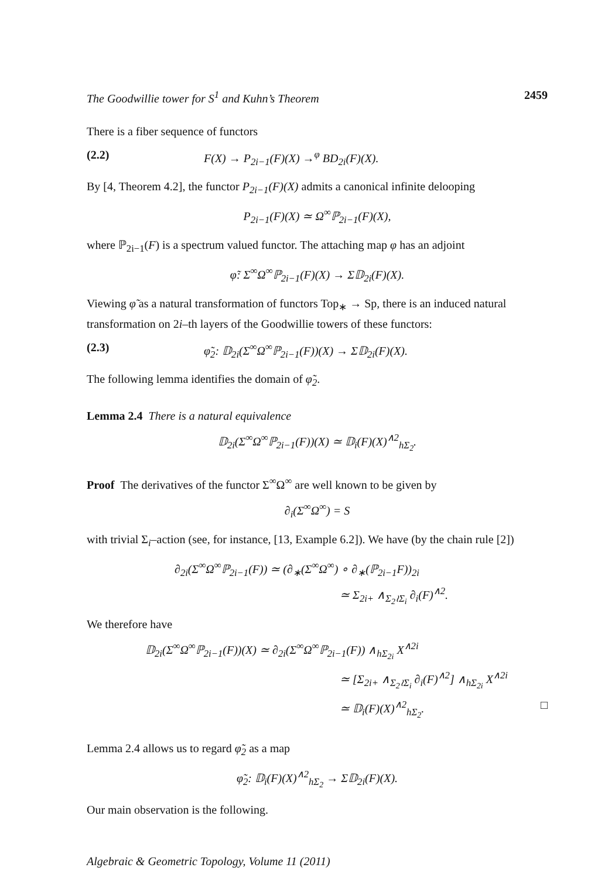The Goodwillie tower for S<sup>1</sup> and Kuhn’s Theorem 2459
There is a fiber sequence of functors
(2.2) F(X) → P<sub>2i−1</sub>(F)(X) →<sup>φ</sup> BD<sub>2i</sub>(F)(X).
By [4, Theorem 4.2], the functor P<sub>2i−1</sub>(F)(X) admits a canonical infinite delooping
P<sub>2i−1</sub>(F)(X) ≃ Ω<sup>∞</sup>ℙ<sub>2i−1</sub>(F)(X),
where ℙ<sub>2i−1</sub>(F) is a spectrum valued functor. The attaching map φ has an adjoint
φ̃: Σ<sup>∞</sup>Ω<sup>∞</sup>ℙ<sub>2i−1</sub>(F)(X) → Σ𝔻<sub>2i</sub>(F)(X).
Viewing φ̃ as a natural transformation of functors Top<sub>∗</sub> → Sp, there is an induced natural transformation on 2i–th layers of the Goodwillie towers of these functors:
(2.3) φ̃<sub>2</sub>: 𝔻<sub>2i</sub>(Σ<sup>∞</sup>Ω<sup>∞</sup>ℙ<sub>2i−1</sub>(F))(X) → Σ𝔻<sub>2i</sub>(F)(X).
The following lemma identifies the domain of φ̃<sub>2</sub>.
Lemma 2.4 There is a natural equivalence
𝔻<sub>2i</sub>(Σ<sup>∞</sup>Ω<sup>∞</sup>ℙ<sub>2i−1</sub>(F))(X) ≃ 𝔻<sub>i</sub>(F)(X)<sup>∧2</sup><sub>hΣ<sub>2</sub></sub>.
Proof The derivatives of the functor Σ<sup>∞</sup>Ω<sup>∞</sup> are well known to be given by
∂<sub>i</sub>(Σ<sup>∞</sup>Ω<sup>∞</sup>) = S
with trivial Σ<sub>i</sub>–action (see, for instance, [13, Example 6.2]). We have (by the chain rule [2])
∂<sub>2i</sub>(Σ<sup>∞</sup>Ω<sup>∞</sup>ℙ<sub>2i−1</sub>(F)) ≃ (∂<sub>∗</sub>(Σ<sup>∞</sup>Ω<sup>∞</sup>) ∘ ∂<sub>∗</sub>(ℙ<sub>2i−1</sub>F))<sub>2i</sub>
≃ Σ<sub>2i+</sub> ∧<sub>Σ<sub>2</sub>≀Σ<sub>i</sub></sub> ∂<sub>i</sub>(F)<sup>∧2</sup>.
We therefore have
𝔻<sub>2i</sub>(Σ<sup>∞</sup>Ω<sup>∞</sup>ℙ<sub>2i−1</sub>(F))(X) ≃ ∂<sub>2i</sub>(Σ<sup>∞</sup>Ω<sup>∞</sup>ℙ<sub>2i−1</sub>(F)) ∧<sub>hΣ<sub>2i</sub></sub> X<sup>∧2i</sup>
≃ [Σ<sub>2i+</sub> ∧<sub>Σ<sub>2</sub>≀Σ<sub>i</sub></sub> ∂<sub>i</sub>(F)<sup>∧2</sup>] ∧<sub>hΣ<sub>2i</sub></sub> X<sup>∧2i</sup>
≃ 𝔻<sub>i</sub>(F)(X)<sup>∧2</sup><sub>hΣ<sub>2</sub></sub>. □
Lemma 2.4 allows us to regard φ̃<sub>2</sub> as a map
φ̃<sub>2</sub>: 𝔻<sub>i</sub>(F)(X)<sup>∧2</sup><sub>hΣ<sub>2</sub></sub> → Σ𝔻<sub>2i</sub>(F)(X).
Our main observation is the following.
Algebraic & Geometric Topology, Volume 11 (2011)